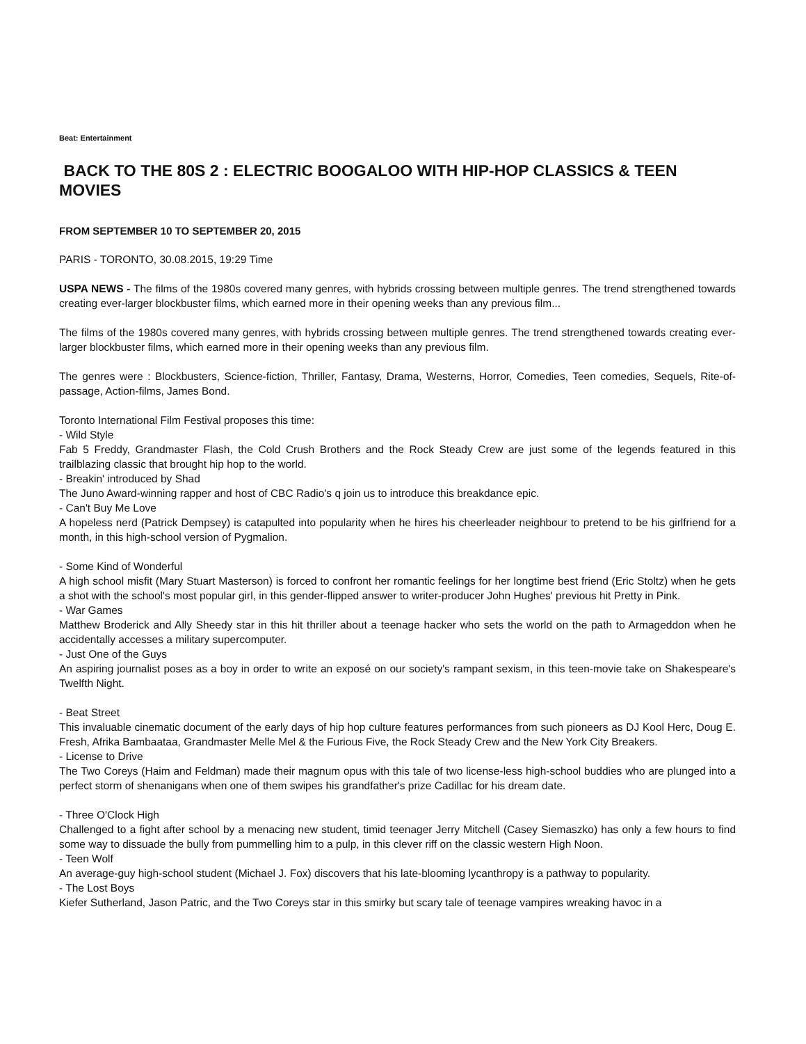Beat: Entertainment
BACK TO THE 80S 2 : ELECTRIC BOOGALOO WITH HIP-HOP CLASSICS & TEEN MOVIES
FROM SEPTEMBER 10 TO SEPTEMBER 20, 2015
PARIS - TORONTO, 30.08.2015, 19:29 Time
USPA NEWS - The films of the 1980s covered many genres, with hybrids crossing between multiple genres. The trend strengthened towards creating ever-larger blockbuster films, which earned more in their opening weeks than any previous film...
The films of the 1980s covered many genres, with hybrids crossing between multiple genres. The trend strengthened towards creating ever-larger blockbuster films, which earned more in their opening weeks than any previous film.
The genres were : Blockbusters, Science-fiction, Thriller, Fantasy, Drama, Westerns, Horror, Comedies, Teen comedies, Sequels, Rite-of-passage, Action-films, James Bond.
Toronto International Film Festival proposes this time:
- Wild Style
Fab 5 Freddy, Grandmaster Flash, the Cold Crush Brothers and the Rock Steady Crew are just some of the legends featured in this trailblazing classic that brought hip hop to the world.
- Breakin' introduced by Shad
The Juno Award-winning rapper and host of CBC Radio's q join us to introduce this breakdance epic.
- Can't Buy Me Love
A hopeless nerd (Patrick Dempsey) is catapulted into popularity when he hires his cheerleader neighbour to pretend to be his girlfriend for a month, in this high-school version of Pygmalion.
- Some Kind of Wonderful
A high school misfit (Mary Stuart Masterson) is forced to confront her romantic feelings for her longtime best friend (Eric Stoltz) when he gets a shot with the school's most popular girl, in this gender-flipped answer to writer-producer John Hughes' previous hit Pretty in Pink.
- War Games
Matthew Broderick and Ally Sheedy star in this hit thriller about a teenage hacker who sets the world on the path to Armageddon when he accidentally accesses a military supercomputer.
- Just One of the Guys
An aspiring journalist poses as a boy in order to write an exposé on our society's rampant sexism, in this teen-movie take on Shakespeare's Twelfth Night.
- Beat Street
This invaluable cinematic document of the early days of hip hop culture features performances from such pioneers as DJ Kool Herc, Doug E. Fresh, Afrika Bambaataa, Grandmaster Melle Mel & the Furious Five, the Rock Steady Crew and the New York City Breakers.
- License to Drive
The Two Coreys (Haim and Feldman) made their magnum opus with this tale of two license-less high-school buddies who are plunged into a perfect storm of shenanigans when one of them swipes his grandfather's prize Cadillac for his dream date.
- Three O'Clock High
Challenged to a fight after school by a menacing new student, timid teenager Jerry Mitchell (Casey Siemaszko) has only a few hours to find some way to dissuade the bully from pummelling him to a pulp, in this clever riff on the classic western High Noon.
- Teen Wolf
An average-guy high-school student (Michael J. Fox) discovers that his late-blooming lycanthropy is a pathway to popularity.
- The Lost Boys
Kiefer Sutherland, Jason Patric, and the Two Coreys star in this smirky but scary tale of teenage vampires wreaking havoc in a